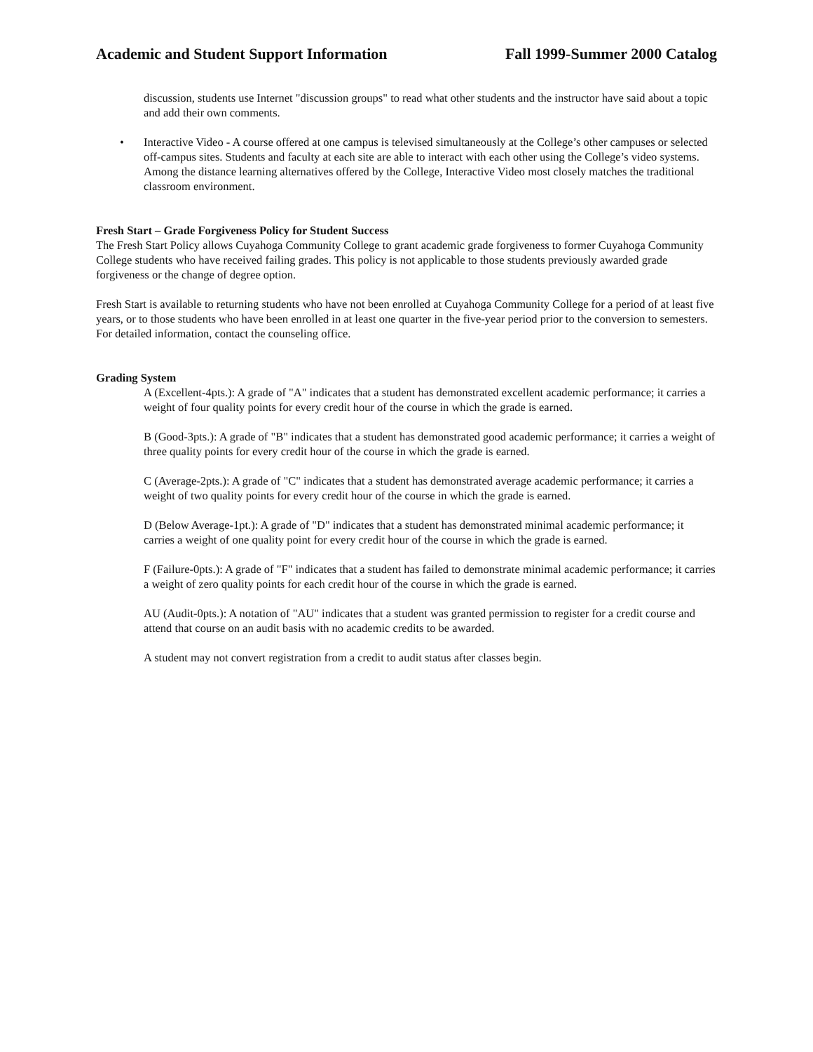Academic and Student Support Information Fall 1999-Summer 2000 Catalog
discussion, students use Internet "discussion groups" to read what other students and the instructor have said about a topic and add their own comments.
• Interactive Video - A course offered at one campus is televised simultaneously at the College’s other campuses or selected off-campus sites. Students and faculty at each site are able to interact with each other using the College’s video systems. Among the distance learning alternatives offered by the College, Interactive Video most closely matches the traditional classroom environment.
Fresh Start – Grade Forgiveness Policy for Student Success
The Fresh Start Policy allows Cuyahoga Community College to grant academic grade forgiveness to former Cuyahoga Community College students who have received failing grades. This policy is not applicable to those students previously awarded grade forgiveness or the change of degree option.
Fresh Start is available to returning students who have not been enrolled at Cuyahoga Community College for a period of at least five years, or to those students who have been enrolled in at least one quarter in the five-year period prior to the conversion to semesters. For detailed information, contact the counseling office.
Grading System
A (Excellent-4pts.): A grade of "A" indicates that a student has demonstrated excellent academic performance; it carries a weight of four quality points for every credit hour of the course in which the grade is earned.
B (Good-3pts.): A grade of "B" indicates that a student has demonstrated good academic performance; it carries a weight of three quality points for every credit hour of the course in which the grade is earned.
C (Average-2pts.): A grade of "C" indicates that a student has demonstrated average academic performance; it carries a weight of two quality points for every credit hour of the course in which the grade is earned.
D (Below Average-1pt.): A grade of "D" indicates that a student has demonstrated minimal academic performance; it carries a weight of one quality point for every credit hour of the course in which the grade is earned.
F (Failure-0pts.): A grade of "F" indicates that a student has failed to demonstrate minimal academic performance; it carries a weight of zero quality points for each credit hour of the course in which the grade is earned.
AU (Audit-0pts.): A notation of "AU" indicates that a student was granted permission to register for a credit course and attend that course on an audit basis with no academic credits to be awarded.
A student may not convert registration from a credit to audit status after classes begin.